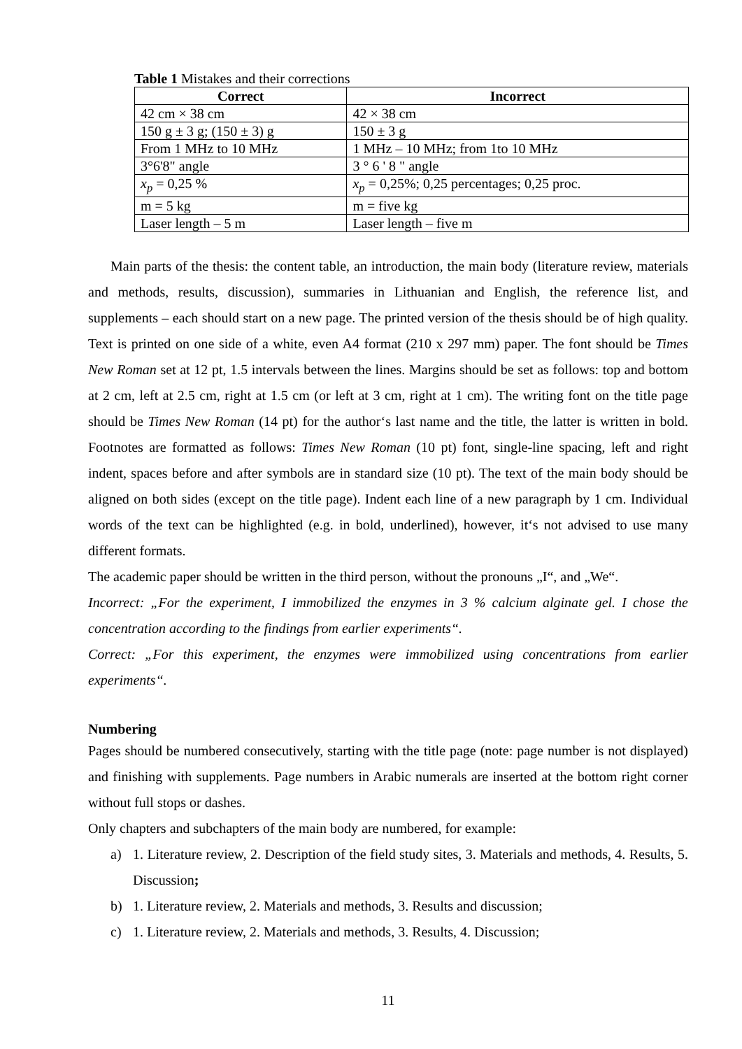Table 1 Mistakes and their corrections
| Correct | Incorrect |
| --- | --- |
| 42 cm × 38 cm | 42 × 38 cm |
| 150 g ± 3 g; (150 ± 3) g | 150 ± 3 g |
| From 1 MHz to 10 MHz | 1 MHz – 10 MHz; from 1to 10 MHz |
| 3°6'8" angle | 3 ° 6 ' 8 " angle |
| x<sub>p</sub> = 0,25 % | x<sub>p</sub> = 0,25%; 0,25 percentages; 0,25 proc. |
| m = 5 kg | m = five kg |
| Laser length – 5 m | Laser length – five m |
Main parts of the thesis: the content table, an introduction, the main body (literature review, materials and methods, results, discussion), summaries in Lithuanian and English, the reference list, and supplements – each should start on a new page. The printed version of the thesis should be of high quality. Text is printed on one side of a white, even A4 format (210 x 297 mm) paper. The font should be Times New Roman set at 12 pt, 1.5 intervals between the lines. Margins should be set as follows: top and bottom at 2 cm, left at 2.5 cm, right at 1.5 cm (or left at 3 cm, right at 1 cm). The writing font on the title page should be Times New Roman (14 pt) for the author‘s last name and the title, the latter is written in bold. Footnotes are formatted as follows: Times New Roman (10 pt) font, single-line spacing, left and right indent, spaces before and after symbols are in standard size (10 pt). The text of the main body should be aligned on both sides (except on the title page). Indent each line of a new paragraph by 1 cm. Individual words of the text can be highlighted (e.g. in bold, underlined), however, it‘s not advised to use many different formats.
The academic paper should be written in the third person, without the pronouns „I“, and „We“.
Incorrect: „For the experiment, I immobilized the enzymes in 3 % calcium alginate gel. I chose the concentration according to the findings from earlier experiments“.
Correct: „For this experiment, the enzymes were immobilized using concentrations from earlier experiments“.
Numbering
Pages should be numbered consecutively, starting with the title page (note: page number is not displayed) and finishing with supplements. Page numbers in Arabic numerals are inserted at the bottom right corner without full stops or dashes.
Only chapters and subchapters of the main body are numbered, for example:
a) 1. Literature review, 2. Description of the field study sites, 3. Materials and methods, 4. Results, 5. Discussion;
b) 1. Literature review, 2. Materials and methods, 3. Results and discussion;
c) 1. Literature review, 2. Materials and methods, 3. Results, 4. Discussion;
11